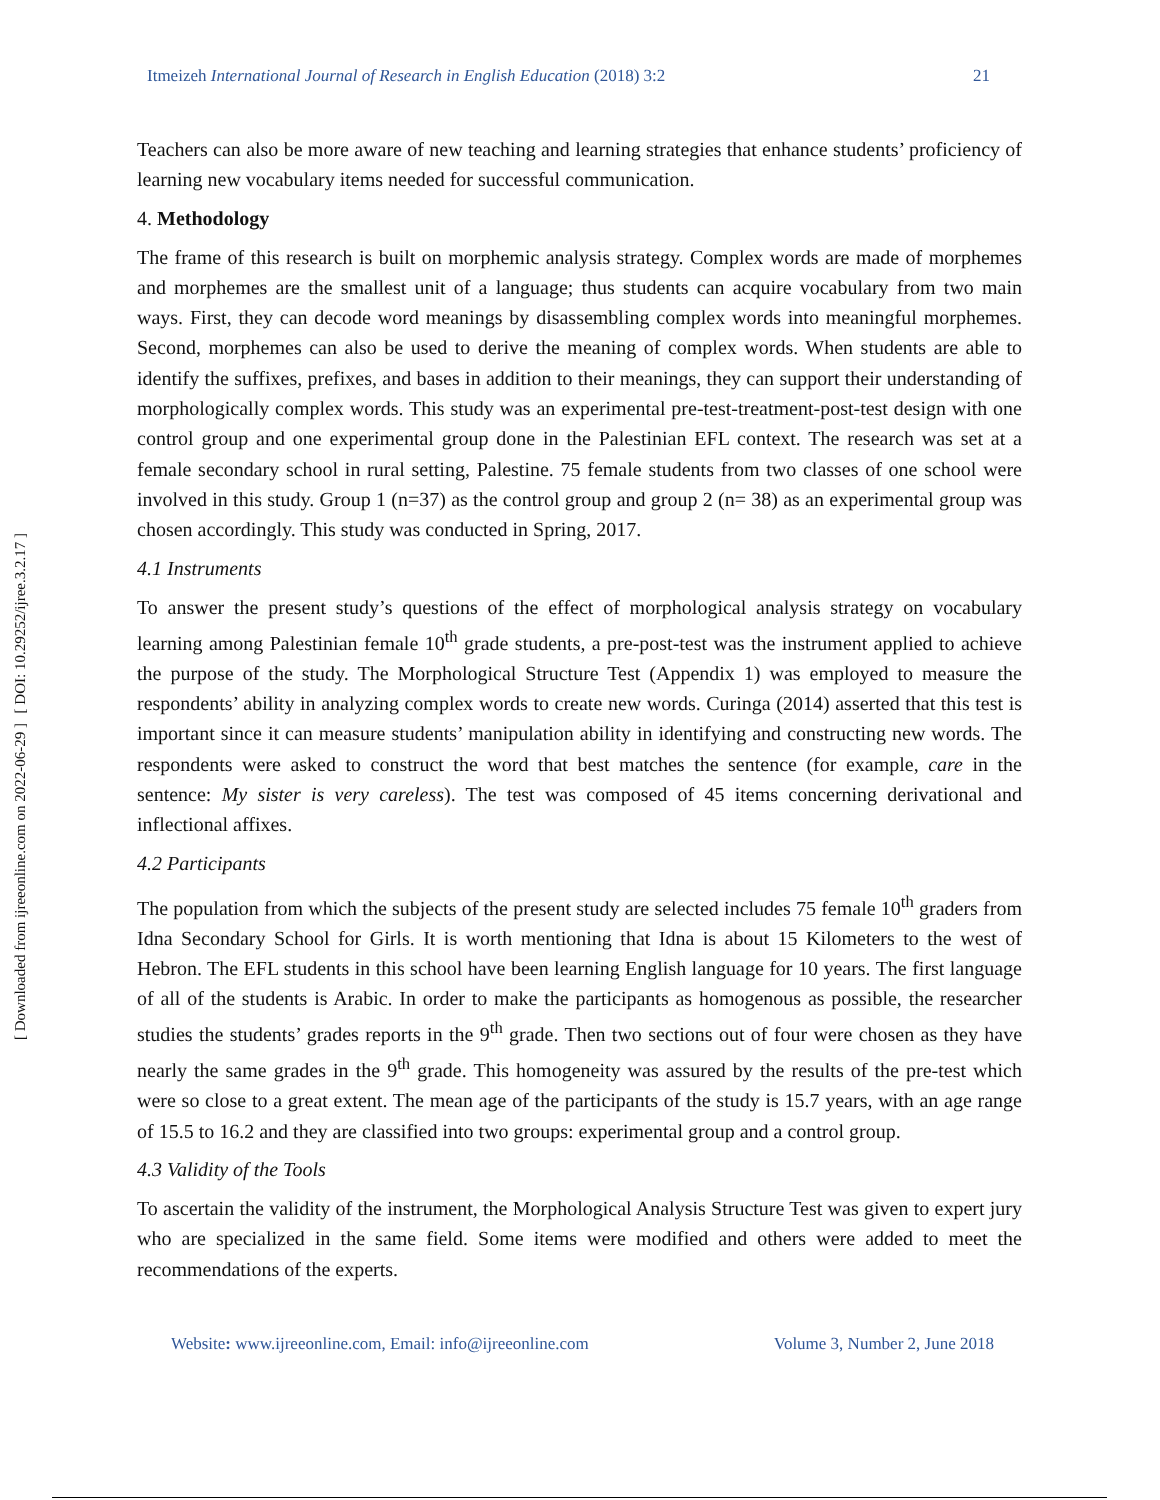[ DOI: 10.29252/ijree.3.2.17 ]
[ Downloaded from ijreeonline.com on 2022-06-29 ]
Itmeizeh International Journal of Research in English Education (2018) 3:2 21
Teachers can also be more aware of new teaching and learning strategies that enhance students’ proficiency of learning new vocabulary items needed for successful communication.
4. Methodology
The frame of this research is built on morphemic analysis strategy. Complex words are made of morphemes and morphemes are the smallest unit of a language; thus students can acquire vocabulary from two main ways. First, they can decode word meanings by disassembling complex words into meaningful morphemes. Second, morphemes can also be used to derive the meaning of complex words. When students are able to identify the suffixes, prefixes, and bases in addition to their meanings, they can support their understanding of morphologically complex words. This study was an experimental pre-test-treatment-post-test design with one control group and one experimental group done in the Palestinian EFL context. The research was set at a female secondary school in rural setting, Palestine. 75 female students from two classes of one school were involved in this study. Group 1 (n=37) as the control group and group 2 (n= 38) as an experimental group was chosen accordingly. This study was conducted in Spring, 2017.
4.1 Instruments
To answer the present study’s questions of the effect of morphological analysis strategy on vocabulary learning among Palestinian female 10<sup>th</sup> grade students, a pre-post-test was the instrument applied to achieve the purpose of the study. The Morphological Structure Test (Appendix 1) was employed to measure the respondents’ ability in analyzing complex words to create new words. Curinga (2014) asserted that this test is important since it can measure students’ manipulation ability in identifying and constructing new words. The respondents were asked to construct the word that best matches the sentence (for example, care in the sentence: My sister is very careless). The test was composed of 45 items concerning derivational and inflectional affixes.
4.2 Participants
The population from which the subjects of the present study are selected includes 75 female 10<sup>th</sup> graders from Idna Secondary School for Girls. It is worth mentioning that Idna is about 15 Kilometers to the west of Hebron. The EFL students in this school have been learning English language for 10 years. The first language of all of the students is Arabic. In order to make the participants as homogenous as possible, the researcher studies the students’ grades reports in the 9<sup>th</sup> grade. Then two sections out of four were chosen as they have nearly the same grades in the 9<sup>th</sup> grade. This homogeneity was assured by the results of the pre-test which were so close to a great extent. The mean age of the participants of the study is 15.7 years, with an age range of 15.5 to 16.2 and they are classified into two groups: experimental group and a control group.
4.3 Validity of the Tools
To ascertain the validity of the instrument, the Morphological Analysis Structure Test was given to expert jury who are specialized in the same field. Some items were modified and others were added to meet the recommendations of the experts.
Website: www.ijreeonline.com, Email: info@ijreeonline.com Volume 3, Number 2, June 2018